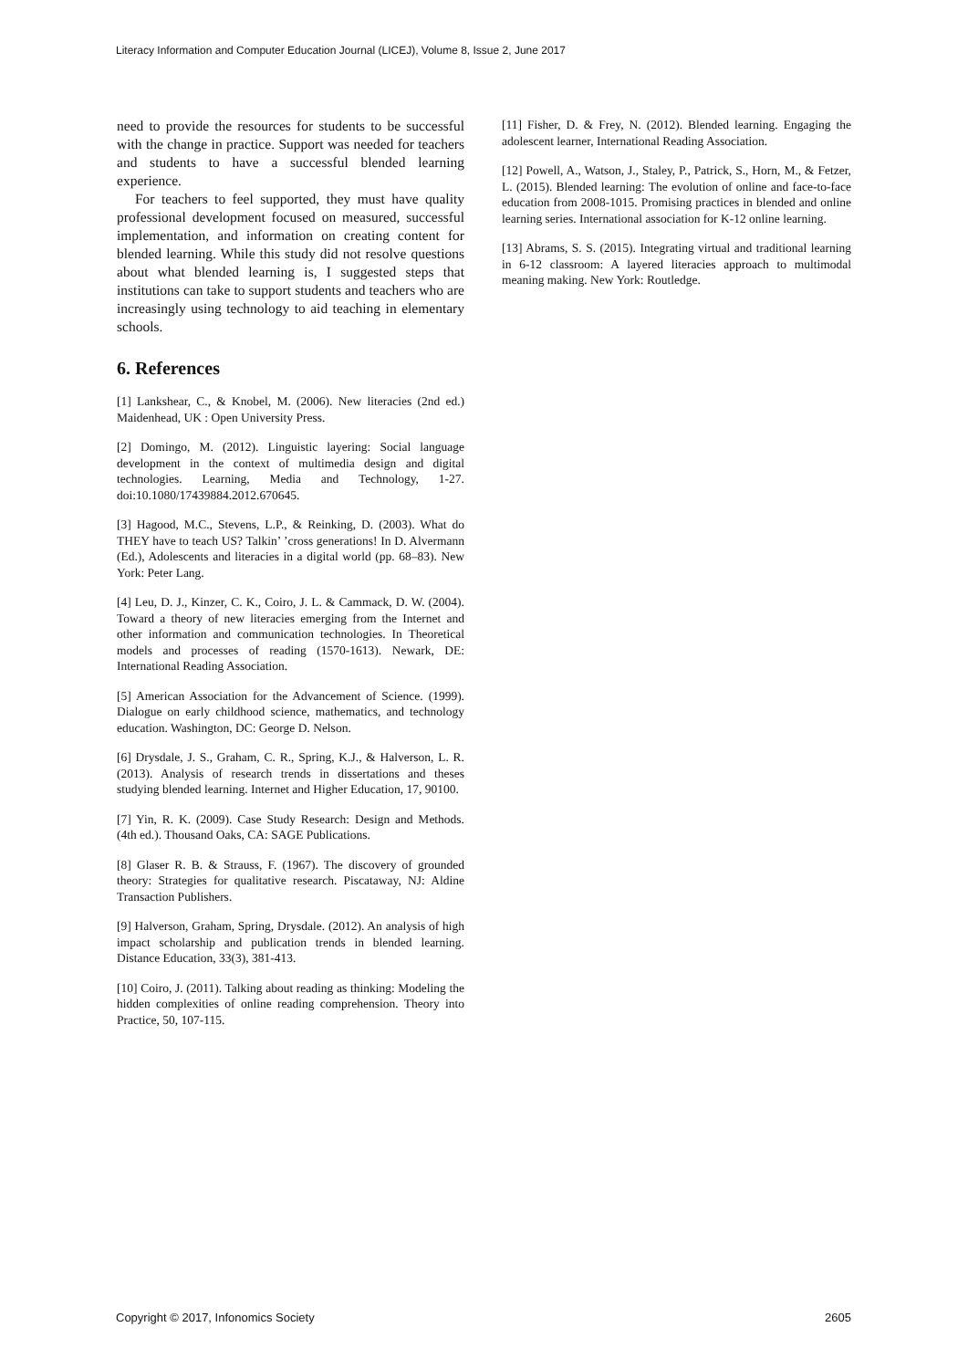Literacy Information and Computer Education Journal (LICEJ), Volume 8, Issue 2, June 2017
need to provide the resources for students to be successful with the change in practice. Support was needed for teachers and students to have a successful blended learning experience.
For teachers to feel supported, they must have quality professional development focused on measured, successful implementation, and information on creating content for blended learning. While this study did not resolve questions about what blended learning is, I suggested steps that institutions can take to support students and teachers who are increasingly using technology to aid teaching in elementary schools.
6. References
[1] Lankshear, C., & Knobel, M. (2006). New literacies (2nd ed.) Maidenhead, UK : Open University Press.
[2] Domingo, M. (2012). Linguistic layering: Social language development in the context of multimedia design and digital technologies. Learning, Media and Technology, 1-27. doi:10.1080/17439884.2012.670645.
[3] Hagood, M.C., Stevens, L.P., & Reinking, D. (2003). What do THEY have to teach US? Talkin’ ’cross generations! In D. Alvermann (Ed.), Adolescents and literacies in a digital world (pp. 68–83). New York: Peter Lang.
[4] Leu, D. J., Kinzer, C. K., Coiro, J. L. & Cammack, D. W. (2004). Toward a theory of new literacies emerging from the Internet and other information and communication technologies. In Theoretical models and processes of reading (1570-1613). Newark, DE: International Reading Association.
[5] American Association for the Advancement of Science. (1999). Dialogue on early childhood science, mathematics, and technology education. Washington, DC: George D. Nelson.
[6] Drysdale, J. S., Graham, C. R., Spring, K.J., & Halverson, L. R. (2013). Analysis of research trends in dissertations and theses studying blended learning. Internet and Higher Education, 17, 90100.
[7] Yin, R. K. (2009). Case Study Research: Design and Methods. (4th ed.). Thousand Oaks, CA: SAGE Publications.
[8] Glaser R. B. & Strauss, F. (1967). The discovery of grounded theory: Strategies for qualitative research. Piscataway, NJ: Aldine Transaction Publishers.
[9] Halverson, Graham, Spring, Drysdale. (2012). An analysis of high impact scholarship and publication trends in blended learning. Distance Education, 33(3), 381-413.
[10] Coiro, J. (2011). Talking about reading as thinking: Modeling the hidden complexities of online reading comprehension. Theory into Practice, 50, 107-115.
[11] Fisher, D. & Frey, N. (2012). Blended learning. Engaging the adolescent learner, International Reading Association.
[12] Powell, A., Watson, J., Staley, P., Patrick, S., Horn, M., & Fetzer, L. (2015). Blended learning: The evolution of online and face-to-face education from 2008-1015. Promising practices in blended and online learning series. International association for K-12 online learning.
[13] Abrams, S. S. (2015). Integrating virtual and traditional learning in 6-12 classroom: A layered literacies approach to multimodal meaning making. New York: Routledge.
Copyright © 2017, Infonomics Society 2605